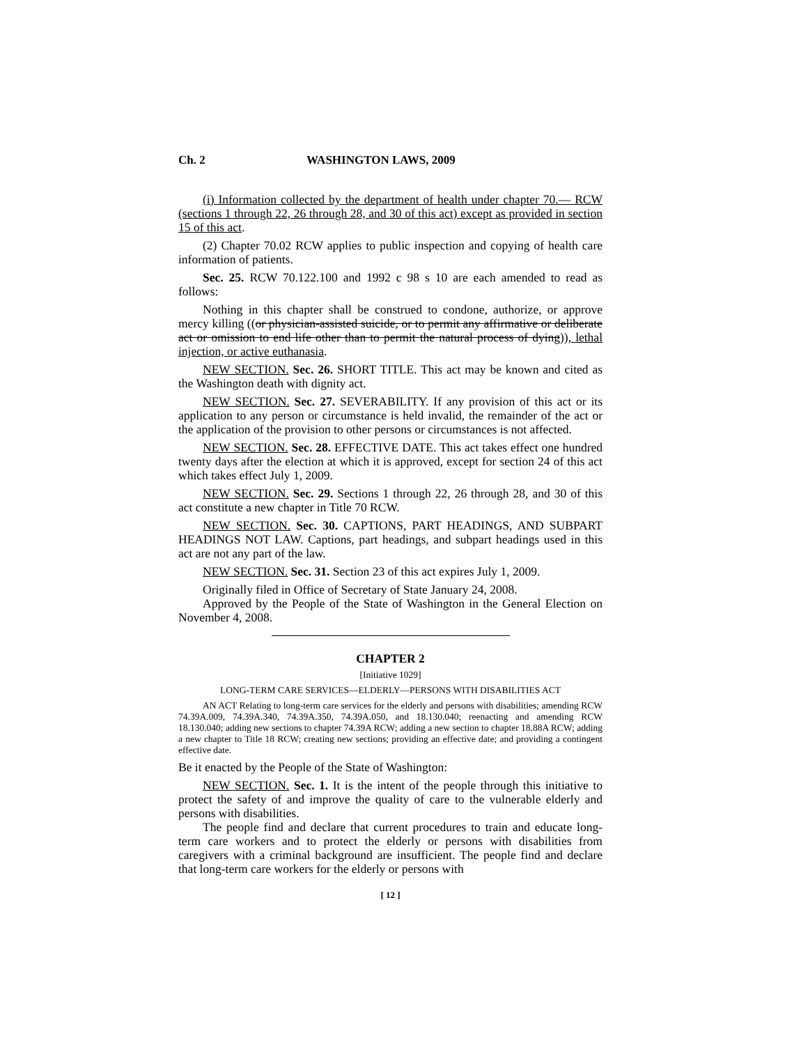Ch. 2 WASHINGTON LAWS, 2009
(i) Information collected by the department of health under chapter 70.— RCW (sections 1 through 22, 26 through 28, and 30 of this act) except as provided in section 15 of this act.
(2) Chapter 70.02 RCW applies to public inspection and copying of health care information of patients.
Sec. 25. RCW 70.122.100 and 1992 c 98 s 10 are each amended to read as follows:
Nothing in this chapter shall be construed to condone, authorize, or approve mercy killing ((or physician-assisted suicide, or to permit any affirmative or deliberate act or omission to end life other than to permit the natural process of dying)), lethal injection, or active euthanasia.
NEW SECTION. Sec. 26. SHORT TITLE. This act may be known and cited as the Washington death with dignity act.
NEW SECTION. Sec. 27. SEVERABILITY. If any provision of this act or its application to any person or circumstance is held invalid, the remainder of the act or the application of the provision to other persons or circumstances is not affected.
NEW SECTION. Sec. 28. EFFECTIVE DATE. This act takes effect one hundred twenty days after the election at which it is approved, except for section 24 of this act which takes effect July 1, 2009.
NEW SECTION. Sec. 29. Sections 1 through 22, 26 through 28, and 30 of this act constitute a new chapter in Title 70 RCW.
NEW SECTION. Sec. 30. CAPTIONS, PART HEADINGS, AND SUBPART HEADINGS NOT LAW. Captions, part headings, and subpart headings used in this act are not any part of the law.
NEW SECTION. Sec. 31. Section 23 of this act expires July 1, 2009.
Originally filed in Office of Secretary of State January 24, 2008.
Approved by the People of the State of Washington in the General Election on November 4, 2008.
CHAPTER 2
[Initiative 1029]
LONG-TERM CARE SERVICES—ELDERLY—PERSONS WITH DISABILITIES ACT
AN ACT Relating to long-term care services for the elderly and persons with disabilities; amending RCW 74.39A.009, 74.39A.340, 74.39A.350, 74.39A.050, and 18.130.040; reenacting and amending RCW 18.130.040; adding new sections to chapter 74.39A RCW; adding a new section to chapter 18.88A RCW; adding a new chapter to Title 18 RCW; creating new sections; providing an effective date; and providing a contingent effective date.
Be it enacted by the People of the State of Washington:
NEW SECTION. Sec. 1. It is the intent of the people through this initiative to protect the safety of and improve the quality of care to the vulnerable elderly and persons with disabilities.
The people find and declare that current procedures to train and educate long-term care workers and to protect the elderly or persons with disabilities from caregivers with a criminal background are insufficient. The people find and declare that long-term care workers for the elderly or persons with
[ 12 ]